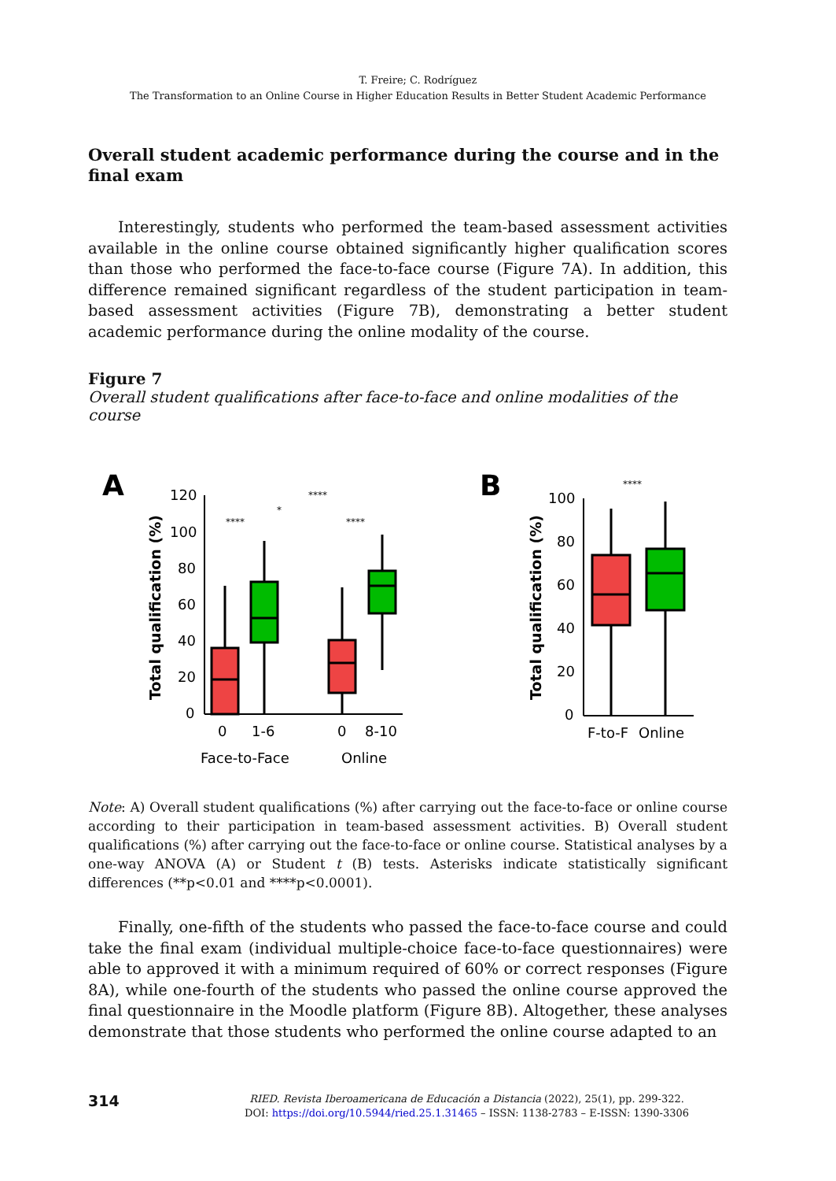T. Freire; C. Rodríguez
The Transformation to an Online Course in Higher Education Results in Better Student Academic Performance
Overall student academic performance during the course and in the final exam
Interestingly, students who performed the team-based assessment activities available in the online course obtained significantly higher qualification scores than those who performed the face-to-face course (Figure 7A). In addition, this difference remained significant regardless of the student participation in team-based assessment activities (Figure 7B), demonstrating a better student academic performance during the online modality of the course.
Figure 7
Overall student qualifications after face-to-face and online modalities of the course
A
Total qualification (%)
120
100
80
60
40
20
0
0
1-6
0
8-10
Face-to-Face
Online
****
****
*
****
B
Total qualification (%)
100
80
60
40
20
0
F-to-F
Online
****
Note: A) Overall student qualifications (%) after carrying out the face-to-face or online course according to their participation in team-based assessment activities. B) Overall student qualifications (%) after carrying out the face-to-face or online course. Statistical analyses by a one-way ANOVA (A) or Student t (B) tests. Asterisks indicate statistically significant differences (**p<0.01 and ****p<0.0001).
Finally, one-fifth of the students who passed the face-to-face course and could take the final exam (individual multiple-choice face-to-face questionnaires) were able to approved it with a minimum required of 60% or correct responses (Figure 8A), while one-fourth of the students who passed the online course approved the final questionnaire in the Moodle platform (Figure 8B). Altogether, these analyses demonstrate that those students who performed the online course adapted to an
314
RIED. Revista Iberoamericana de Educación a Distancia (2022), 25(1), pp. 299-322.
DOI: https://doi.org/10.5944/ried.25.1.31465 – ISSN: 1138-2783 – E-ISSN: 1390-3306